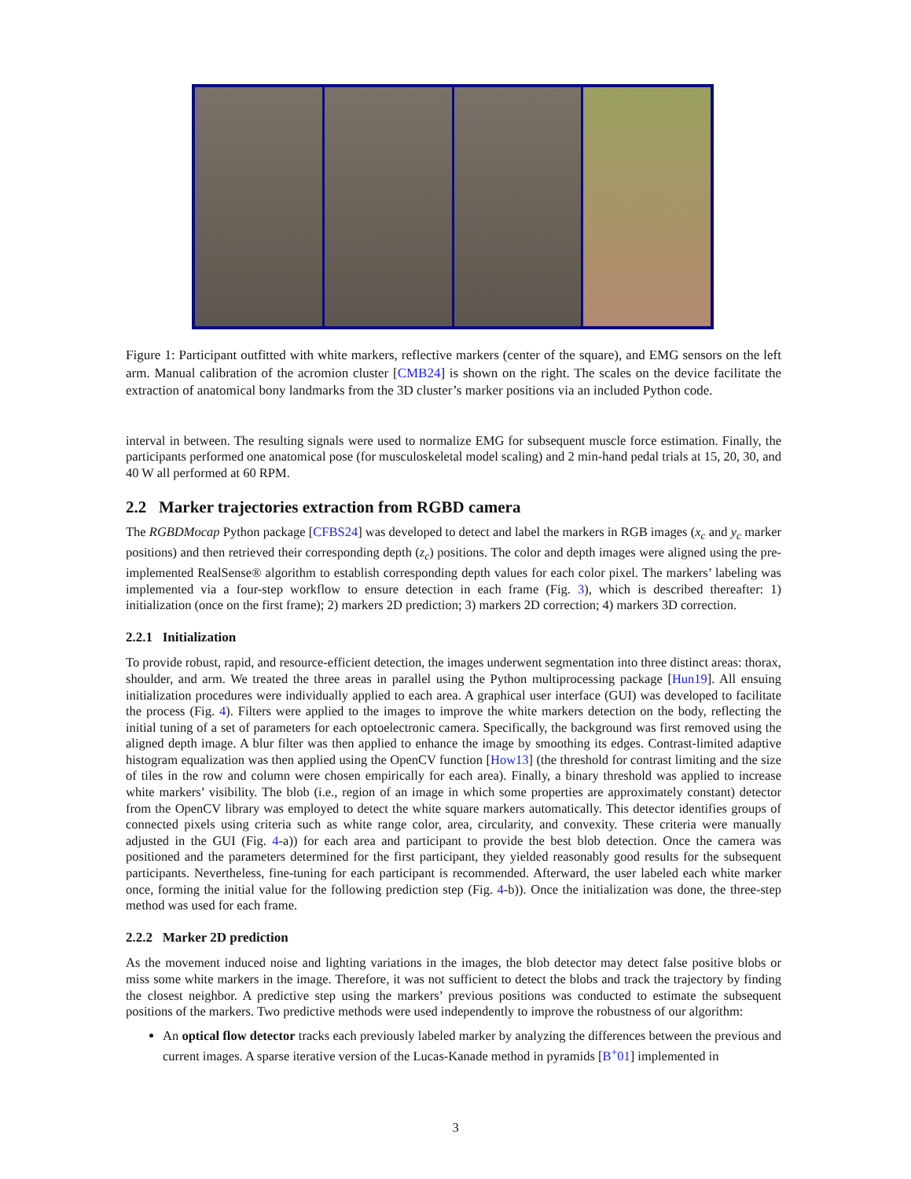Figure 1: Participant outfitted with white markers, reflective markers (center of the square), and EMG sensors on the left arm. Manual calibration of the acromion cluster [CMB24] is shown on the right. The scales on the device facilitate the extraction of anatomical bony landmarks from the 3D cluster’s marker positions via an included Python code.
interval in between. The resulting signals were used to normalize EMG for subsequent muscle force estimation. Finally, the participants performed one anatomical pose (for musculoskeletal model scaling) and 2 min-hand pedal trials at 15, 20, 30, and 40 W all performed at 60 RPM.
2.2 Marker trajectories extraction from RGBD camera
The RGBDMocap Python package [CFBS24] was developed to detect and label the markers in RGB images (x<sub>c</sub> and y<sub>c</sub> marker positions) and then retrieved their corresponding depth (z<sub>c</sub>) positions. The color and depth images were aligned using the pre-implemented RealSense® algorithm to establish corresponding depth values for each color pixel. The markers’ labeling was implemented via a four-step workflow to ensure detection in each frame (Fig. 3), which is described thereafter: 1) initialization (once on the first frame); 2) markers 2D prediction; 3) markers 2D correction; 4) markers 3D correction.
2.2.1 Initialization
To provide robust, rapid, and resource-efficient detection, the images underwent segmentation into three distinct areas: thorax, shoulder, and arm. We treated the three areas in parallel using the Python multiprocessing package [Hun19]. All ensuing initialization procedures were individually applied to each area. A graphical user interface (GUI) was developed to facilitate the process (Fig. 4). Filters were applied to the images to improve the white markers detection on the body, reflecting the initial tuning of a set of parameters for each optoelectronic camera. Specifically, the background was first removed using the aligned depth image. A blur filter was then applied to enhance the image by smoothing its edges. Contrast-limited adaptive histogram equalization was then applied using the OpenCV function [How13] (the threshold for contrast limiting and the size of tiles in the row and column were chosen empirically for each area). Finally, a binary threshold was applied to increase white markers’ visibility. The blob (i.e., region of an image in which some properties are approximately constant) detector from the OpenCV library was employed to detect the white square markers automatically. This detector identifies groups of connected pixels using criteria such as white range color, area, circularity, and convexity. These criteria were manually adjusted in the GUI (Fig. 4-a)) for each area and participant to provide the best blob detection. Once the camera was positioned and the parameters determined for the first participant, they yielded reasonably good results for the subsequent participants. Nevertheless, fine-tuning for each participant is recommended. Afterward, the user labeled each white marker once, forming the initial value for the following prediction step (Fig. 4-b)). Once the initialization was done, the three-step method was used for each frame.
2.2.2 Marker 2D prediction
As the movement induced noise and lighting variations in the images, the blob detector may detect false positive blobs or miss some white markers in the image. Therefore, it was not sufficient to detect the blobs and track the trajectory by finding the closest neighbor. A predictive step using the markers’ previous positions was conducted to estimate the subsequent positions of the markers. Two predictive methods were used independently to improve the robustness of our algorithm:
An optical flow detector tracks each previously labeled marker by analyzing the differences between the previous and current images. A sparse iterative version of the Lucas-Kanade method in pyramids [B<sup>+</sup>01] implemented in
3